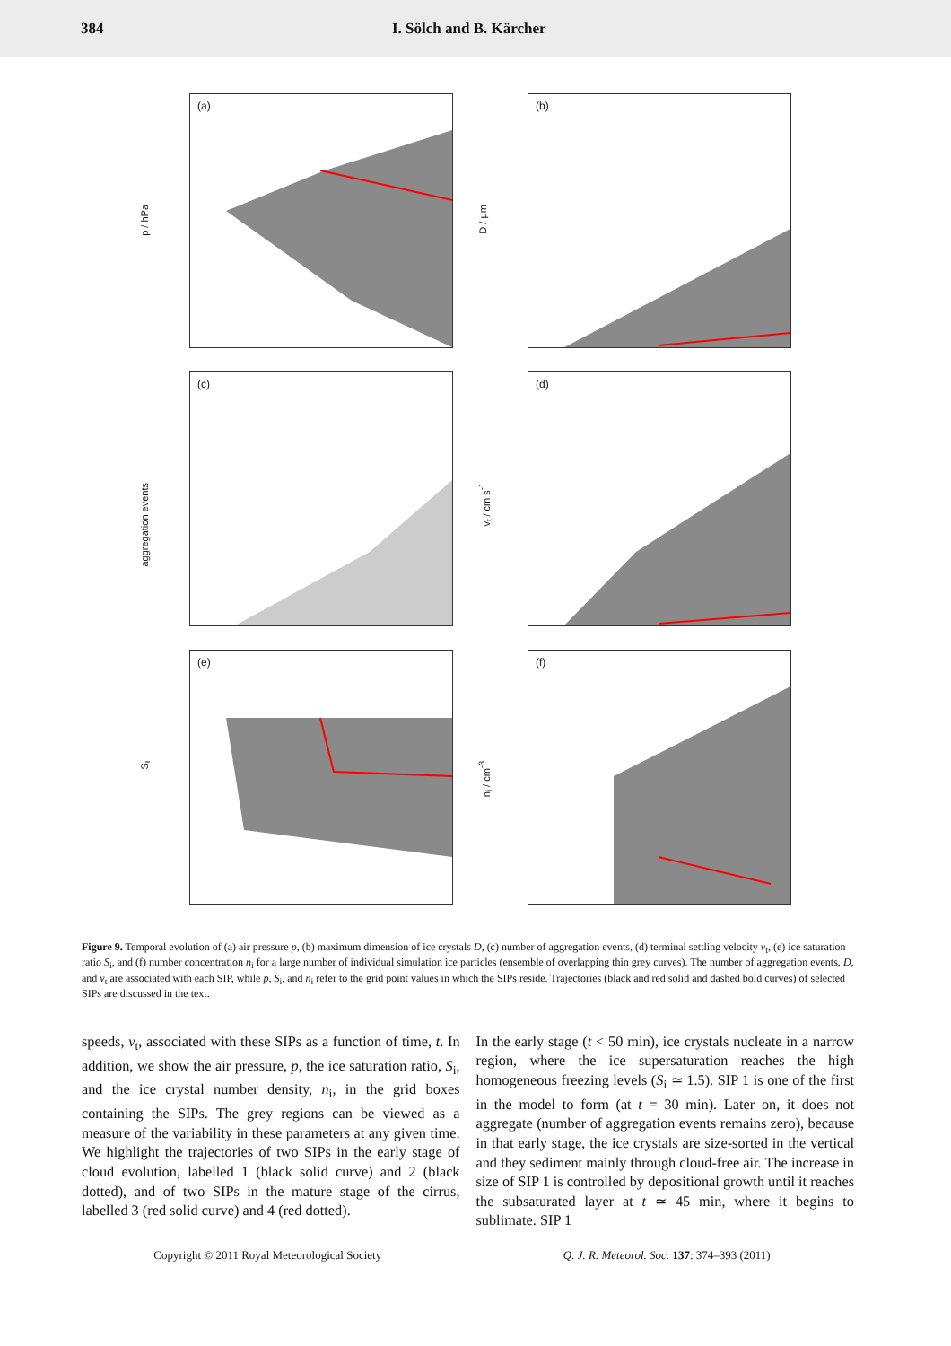384 I. Sölch and B. Kärcher
p / hPa
(a)
D / μm
(b)
aggregation events
(c)
v<sub>t</sub> / cm s<sup>-1</sup>
(d)
S<sub>i</sub>
(e)
n<sub>i</sub> / cm<sup>-3</sup>
(f)
Figure 9. Temporal evolution of (a) air pressure p, (b) maximum dimension of ice crystals D, (c) number of aggregation events, (d) terminal settling velocity v<sub>t</sub>, (e) ice saturation ratio S<sub>i</sub>, and (f) number concentration n<sub>i</sub> for a large number of individual simulation ice particles (ensemble of overlapping thin grey curves). The number of aggregation events, D, and v<sub>t</sub> are associated with each SIP, while p, S<sub>i</sub>, and n<sub>i</sub> refer to the grid point values in which the SIPs reside. Trajectories (black and red solid and dashed bold curves) of selected SIPs are discussed in the text.
speeds, v<sub>t</sub>, associated with these SIPs as a function of time, t. In addition, we show the air pressure, p, the ice saturation ratio, S<sub>i</sub>, and the ice crystal number density, n<sub>i</sub>, in the grid boxes containing the SIPs. The grey regions can be viewed as a measure of the variability in these parameters at any given time. We highlight the trajectories of two SIPs in the early stage of cloud evolution, labelled 1 (black solid curve) and 2 (black dotted), and of two SIPs in the mature stage of the cirrus, labelled 3 (red solid curve) and 4 (red dotted).
In the early stage (t < 50 min), ice crystals nucleate in a narrow region, where the ice supersaturation reaches the high homogeneous freezing levels (S<sub>i</sub> ≃ 1.5). SIP 1 is one of the first in the model to form (at t = 30 min). Later on, it does not aggregate (number of aggregation events remains zero), because in that early stage, the ice crystals are size-sorted in the vertical and they sediment mainly through cloud-free air. The increase in size of SIP 1 is controlled by depositional growth until it reaches the subsaturated layer at t ≃ 45 min, where it begins to sublimate. SIP 1
Copyright © 2011 Royal Meteorological Society Q. J. R. Meteorol. Soc. 137: 374–393 (2011)